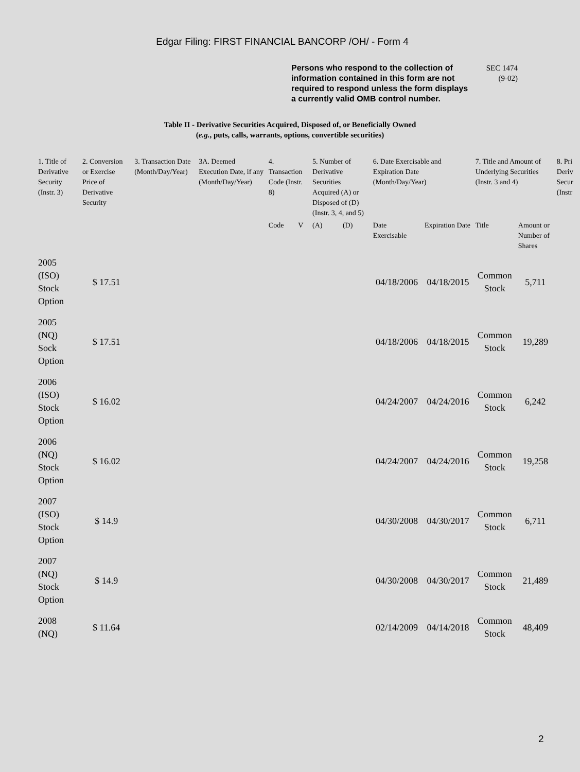Edgar Filing: FIRST FINANCIAL BANCORP /OH/ - Form 4
Persons who respond to the collection of information contained in this form are not required to respond unless the form displays a currently valid OMB control number.
SEC 1474
(9-02)
Table II - Derivative Securities Acquired, Disposed of, or Beneficially Owned
(e.g., puts, calls, warrants, options, convertible securities)
| 1. Title of Derivative Security (Instr. 3) | 2. Conversion or Exercise Price of Derivative Security | 3. Transaction Date (Month/Day/Year) | 3A. Deemed Execution Date, if any (Month/Day/Year) | 4. Transaction Code (Instr. 8) | | 5. Number of Derivative Securities Acquired (A) or Disposed of (D) (Instr. 3, 4, and 5) | | 6. Date Exercisable and Expiration Date (Month/Day/Year) | | 7. Title and Amount of Underlying Securities (Instr. 3 and 4) | | 8. Pri Deriv Secur (Instr |
| --- | --- | --- | --- | --- | --- | --- | --- | --- | --- | --- | --- | --- |
| | | | | Code | V | (A) | (D) | Date Exercisable | Expiration Date | Title | Amount or Number of Shares | |
| 2005 (ISO) Stock Option | $ 17.51 | | | | | | | 04/18/2006 | 04/18/2015 | Common Stock | 5,711 | |
| 2005 (NQ) Sock Option | $ 17.51 | | | | | | | 04/18/2006 | 04/18/2015 | Common Stock | 19,289 | |
| 2006 (ISO) Stock Option | $ 16.02 | | | | | | | 04/24/2007 | 04/24/2016 | Common Stock | 6,242 | |
| 2006 (NQ) Stock Option | $ 16.02 | | | | | | | 04/24/2007 | 04/24/2016 | Common Stock | 19,258 | |
| 2007 (ISO) Stock Option | $ 14.9 | | | | | | | 04/30/2008 | 04/30/2017 | Common Stock | 6,711 | |
| 2007 (NQ) Stock Option | $ 14.9 | | | | | | | 04/30/2008 | 04/30/2017 | Common Stock | 21,489 | |
| 2008 (NQ) | $ 11.64 | | | | | | | 02/14/2009 | 04/14/2018 | Common Stock | 48,409 | |
2